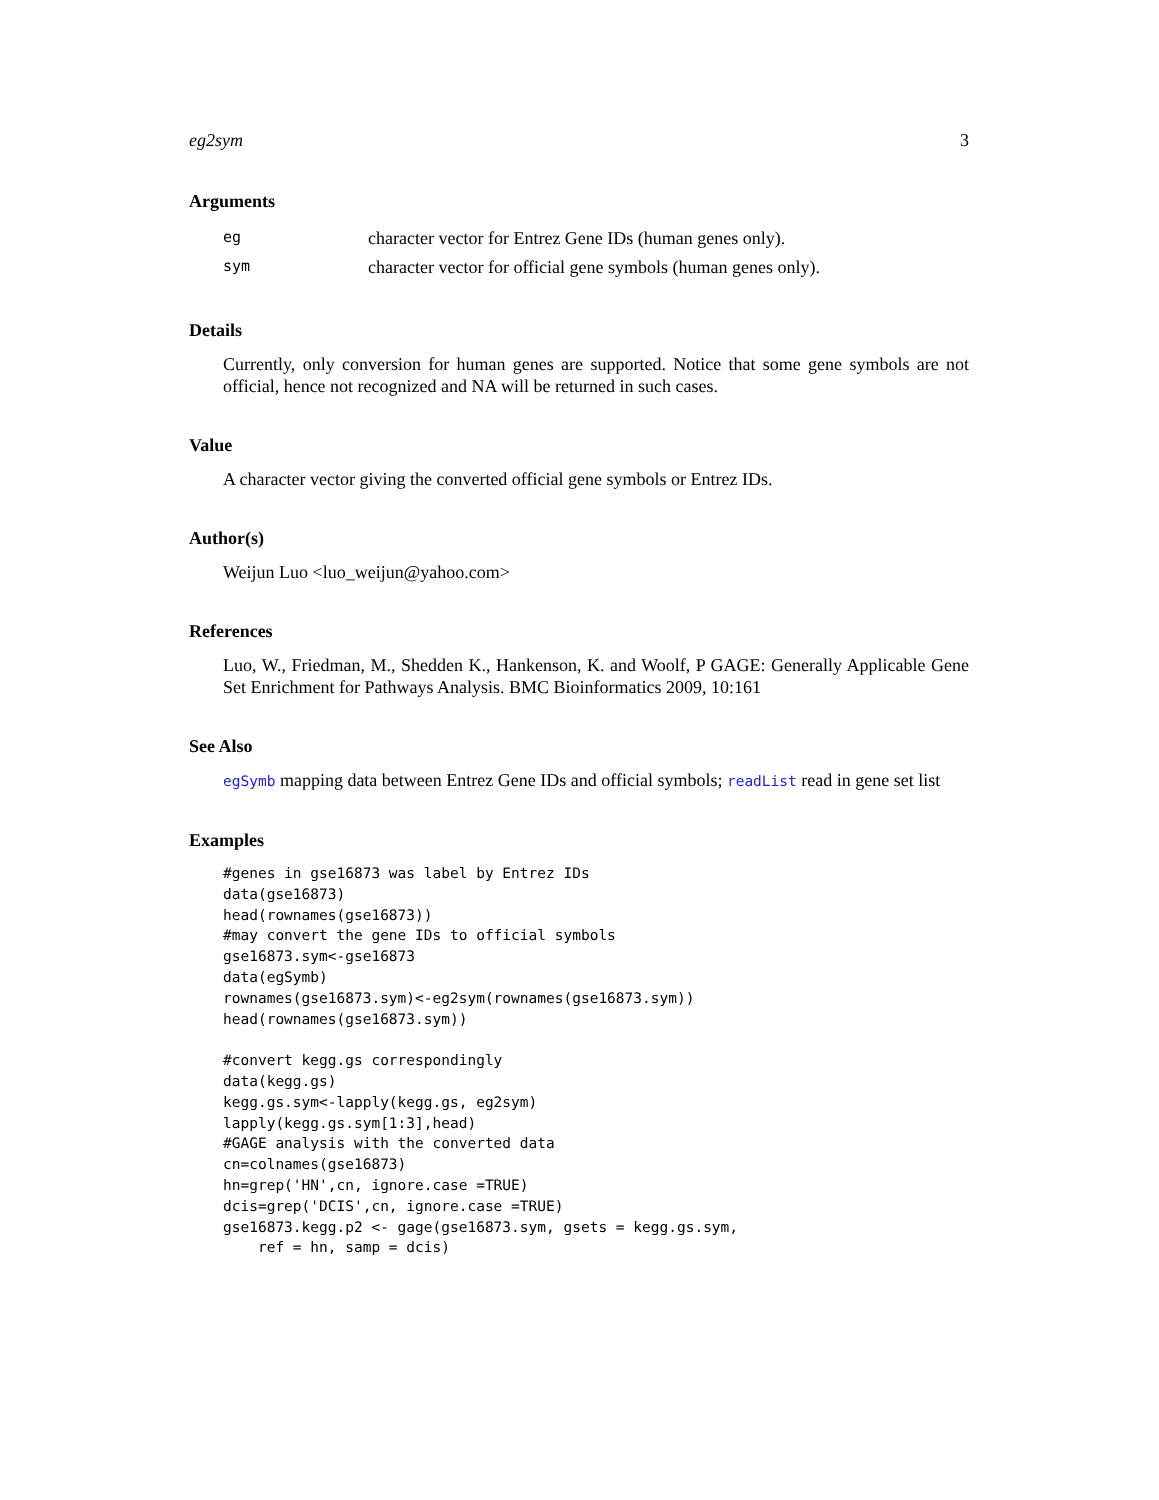eg2sym 3
Arguments
| eg | character vector for Entrez Gene IDs (human genes only). |
| sym | character vector for official gene symbols (human genes only). |
Details
Currently, only conversion for human genes are supported. Notice that some gene symbols are not official, hence not recognized and NA will be returned in such cases.
Value
A character vector giving the converted official gene symbols or Entrez IDs.
Author(s)
Weijun Luo <luo_weijun@yahoo.com>
References
Luo, W., Friedman, M., Shedden K., Hankenson, K. and Woolf, P GAGE: Generally Applicable Gene Set Enrichment for Pathways Analysis. BMC Bioinformatics 2009, 10:161
See Also
egSymb mapping data between Entrez Gene IDs and official symbols; readList read in gene set list
Examples
#genes in gse16873 was label by Entrez IDs
data(gse16873)
head(rownames(gse16873))
#may convert the gene IDs to official symbols
gse16873.sym<-gse16873
data(egSymb)
rownames(gse16873.sym)<-eg2sym(rownames(gse16873.sym))
head(rownames(gse16873.sym))

#convert kegg.gs correspondingly
data(kegg.gs)
kegg.gs.sym<-lapply(kegg.gs, eg2sym)
lapply(kegg.gs.sym[1:3],head)
#GAGE analysis with the converted data
cn=colnames(gse16873)
hn=grep('HN',cn, ignore.case =TRUE)
dcis=grep('DCIS',cn, ignore.case =TRUE)
gse16873.kegg.p2 <- gage(gse16873.sym, gsets = kegg.gs.sym,
    ref = hn, samp = dcis)